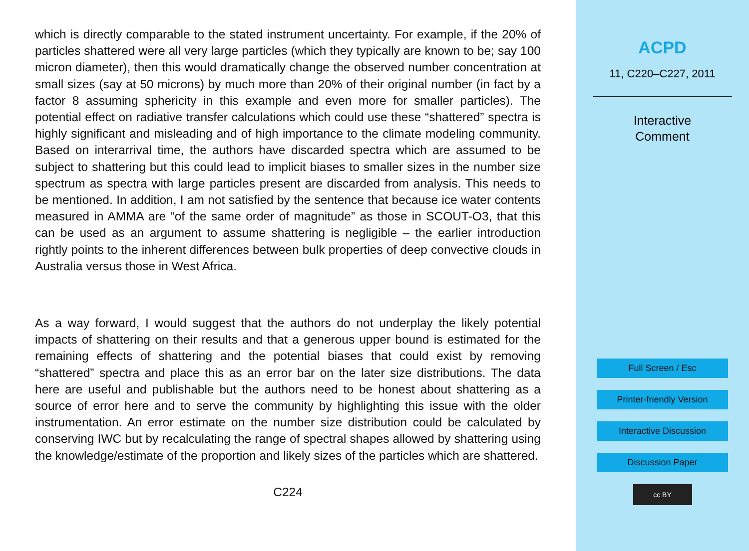which is directly comparable to the stated instrument uncertainty. For example, if the 20% of particles shattered were all very large particles (which they typically are known to be; say 100 micron diameter), then this would dramatically change the observed number concentration at small sizes (say at 50 microns) by much more than 20% of their original number (in fact by a factor 8 assuming sphericity in this example and even more for smaller particles). The potential effect on radiative transfer calculations which could use these “shattered” spectra is highly significant and misleading and of high importance to the climate modeling community. Based on interarrival time, the authors have discarded spectra which are assumed to be subject to shattering but this could lead to implicit biases to smaller sizes in the number size spectrum as spectra with large particles present are discarded from analysis. This needs to be mentioned. In addition, I am not satisfied by the sentence that because ice water contents measured in AMMA are “of the same order of magnitude” as those in SCOUT-O3, that this can be used as an argument to assume shattering is negligible – the earlier introduction rightly points to the inherent differences between bulk properties of deep convective clouds in Australia versus those in West Africa.
As a way forward, I would suggest that the authors do not underplay the likely potential impacts of shattering on their results and that a generous upper bound is estimated for the remaining effects of shattering and the potential biases that could exist by removing “shattered” spectra and place this as an error bar on the later size distributions. The data here are useful and publishable but the authors need to be honest about shattering as a source of error here and to serve the community by highlighting this issue with the older instrumentation. An error estimate on the number size distribution could be calculated by conserving IWC but by recalculating the range of spectral shapes allowed by shattering using the knowledge/estimate of the proportion and likely sizes of the particles which are shattered.
C224
ACPD
11, C220–C227, 2011
Interactive
Comment
Full Screen / Esc
Printer-friendly Version
Interactive Discussion
Discussion Paper
cc BY